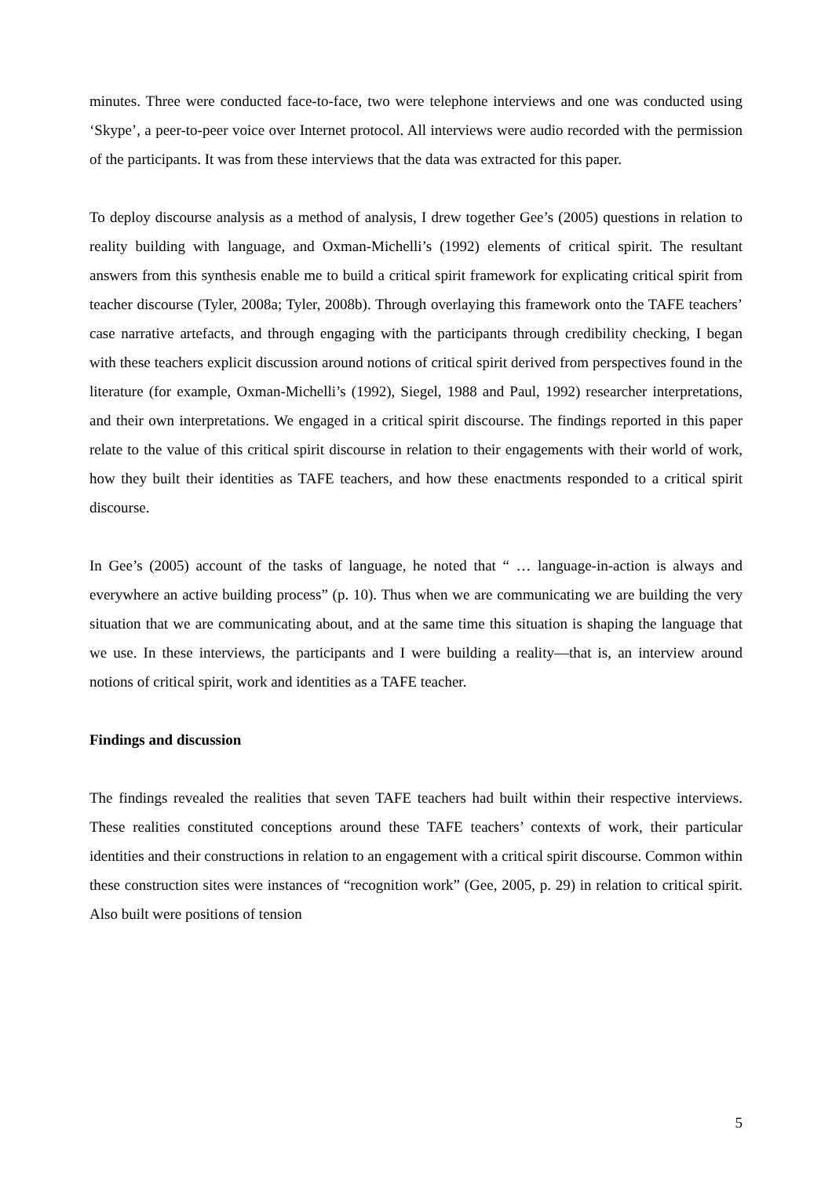minutes. Three were conducted face-to-face, two were telephone interviews and one was conducted using ‘Skype’, a peer-to-peer voice over Internet protocol. All interviews were audio recorded with the permission of the participants. It was from these interviews that the data was extracted for this paper.
To deploy discourse analysis as a method of analysis, I drew together Gee’s (2005) questions in relation to reality building with language, and Oxman-Michelli’s (1992) elements of critical spirit. The resultant answers from this synthesis enable me to build a critical spirit framework for explicating critical spirit from teacher discourse (Tyler, 2008a; Tyler, 2008b). Through overlaying this framework onto the TAFE teachers’ case narrative artefacts, and through engaging with the participants through credibility checking, I began with these teachers explicit discussion around notions of critical spirit derived from perspectives found in the literature (for example, Oxman-Michelli’s (1992), Siegel, 1988 and Paul, 1992) researcher interpretations, and their own interpretations. We engaged in a critical spirit discourse. The findings reported in this paper relate to the value of this critical spirit discourse in relation to their engagements with their world of work, how they built their identities as TAFE teachers, and how these enactments responded to a critical spirit discourse.
In Gee’s (2005) account of the tasks of language, he noted that “ … language-in-action is always and everywhere an active building process” (p. 10). Thus when we are communicating we are building the very situation that we are communicating about, and at the same time this situation is shaping the language that we use. In these interviews, the participants and I were building a reality—that is, an interview around notions of critical spirit, work and identities as a TAFE teacher.
Findings and discussion
The findings revealed the realities that seven TAFE teachers had built within their respective interviews. These realities constituted conceptions around these TAFE teachers’ contexts of work, their particular identities and their constructions in relation to an engagement with a critical spirit discourse. Common within these construction sites were instances of “recognition work” (Gee, 2005, p. 29) in relation to critical spirit. Also built were positions of tension
5